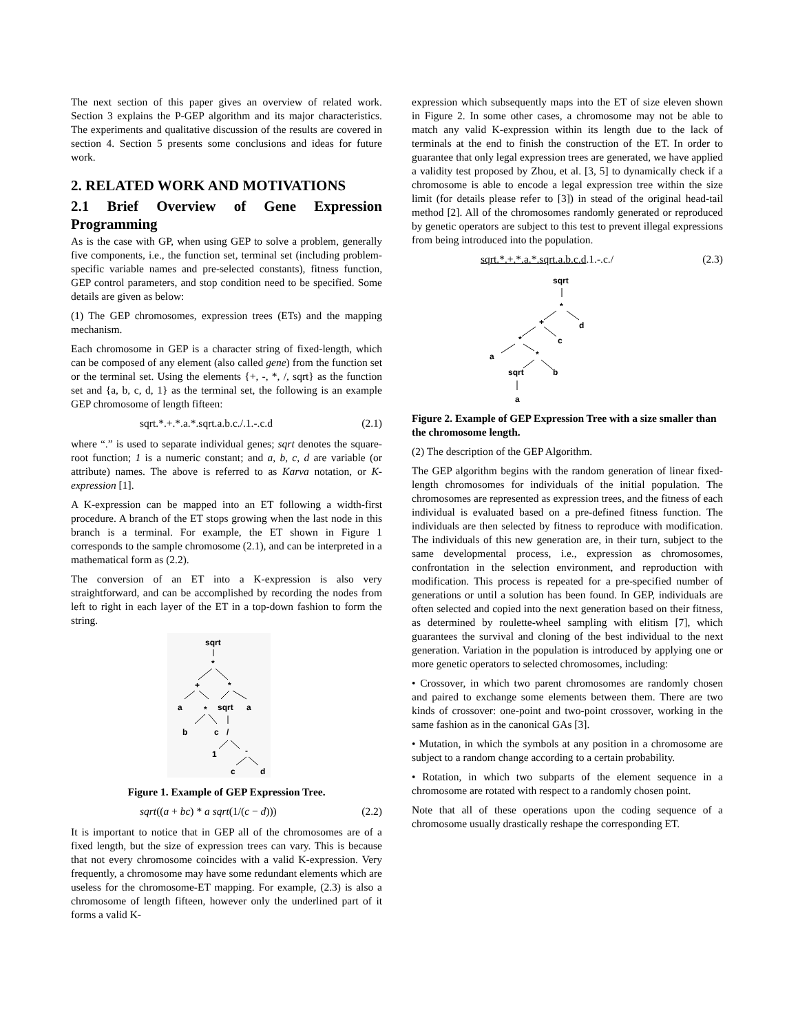The next section of this paper gives an overview of related work. Section 3 explains the P-GEP algorithm and its major characteristics. The experiments and qualitative discussion of the results are covered in section 4. Section 5 presents some conclusions and ideas for future work.
2. RELATED WORK AND MOTIVATIONS
2.1 Brief Overview of Gene Expression Programming
As is the case with GP, when using GEP to solve a problem, generally five components, i.e., the function set, terminal set (including problem-specific variable names and pre-selected constants), fitness function, GEP control parameters, and stop condition need to be specified. Some details are given as below:
(1) The GEP chromosomes, expression trees (ETs) and the mapping mechanism.
Each chromosome in GEP is a character string of fixed-length, which can be composed of any element (also called gene) from the function set or the terminal set. Using the elements {+, -, *, /, sqrt} as the function set and {a, b, c, d, 1} as the terminal set, the following is an example GEP chromosome of length fifteen:
sqrt.*.+.*.a.*.sqrt.a.b.c./.1.-.c.d (2.1)
where “.” is used to separate individual genes; sqrt denotes the square-root function; 1 is a numeric constant; and a, b, c, d are variable (or attribute) names. The above is referred to as Karva notation, or K-expression [1].
A K-expression can be mapped into an ET following a width-first procedure. A branch of the ET stops growing when the last node in this branch is a terminal. For example, the ET shown in Figure 1 corresponds to the sample chromosome (2.1), and can be interpreted in a mathematical form as (2.2).
The conversion of an ET into a K-expression is also very straightforward, and can be accomplished by recording the nodes from left to right in each layer of the ET in a top-down fashion to form the string.
sqrt
*
+
*
a
*
sqrt
a
b
c
/
1
-
c
d
Figure 1. Example of GEP Expression Tree.
sqrt((a + bc) * a sqrt(1/(c − d))) (2.2)
It is important to notice that in GEP all of the chromosomes are of a fixed length, but the size of expression trees can vary. This is because that not every chromosome coincides with a valid K-expression. Very frequently, a chromosome may have some redundant elements which are useless for the chromosome-ET mapping. For example, (2.3) is also a chromosome of length fifteen, however only the underlined part of it forms a valid K-
expression which subsequently maps into the ET of size eleven shown in Figure 2. In some other cases, a chromosome may not be able to match any valid K-expression within its length due to the lack of terminals at the end to finish the construction of the ET. In order to guarantee that only legal expression trees are generated, we have applied a validity test proposed by Zhou, et al. [3, 5] to dynamically check if a chromosome is able to encode a legal expression tree within the size limit (for details please refer to [3]) in stead of the original head-tail method [2]. All of the chromosomes randomly generated or reproduced by genetic operators are subject to this test to prevent illegal expressions from being introduced into the population.
sqrt.*.+.*.a.*.sqrt.a.b.c.d.1.-.c./ (2.3)
sqrt
*
+
d
*
c
a
*
sqrt
b
a
Figure 2. Example of GEP Expression Tree with a size smaller than the chromosome length.
(2) The description of the GEP Algorithm.
The GEP algorithm begins with the random generation of linear fixed-length chromosomes for individuals of the initial population. The chromosomes are represented as expression trees, and the fitness of each individual is evaluated based on a pre-defined fitness function. The individuals are then selected by fitness to reproduce with modification. The individuals of this new generation are, in their turn, subject to the same developmental process, i.e., expression as chromosomes, confrontation in the selection environment, and reproduction with modification. This process is repeated for a pre-specified number of generations or until a solution has been found. In GEP, individuals are often selected and copied into the next generation based on their fitness, as determined by roulette-wheel sampling with elitism [7], which guarantees the survival and cloning of the best individual to the next generation. Variation in the population is introduced by applying one or more genetic operators to selected chromosomes, including:
• Crossover, in which two parent chromosomes are randomly chosen and paired to exchange some elements between them. There are two kinds of crossover: one-point and two-point crossover, working in the same fashion as in the canonical GAs [3].
• Mutation, in which the symbols at any position in a chromosome are subject to a random change according to a certain probability.
• Rotation, in which two subparts of the element sequence in a chromosome are rotated with respect to a randomly chosen point.
Note that all of these operations upon the coding sequence of a chromosome usually drastically reshape the corresponding ET.